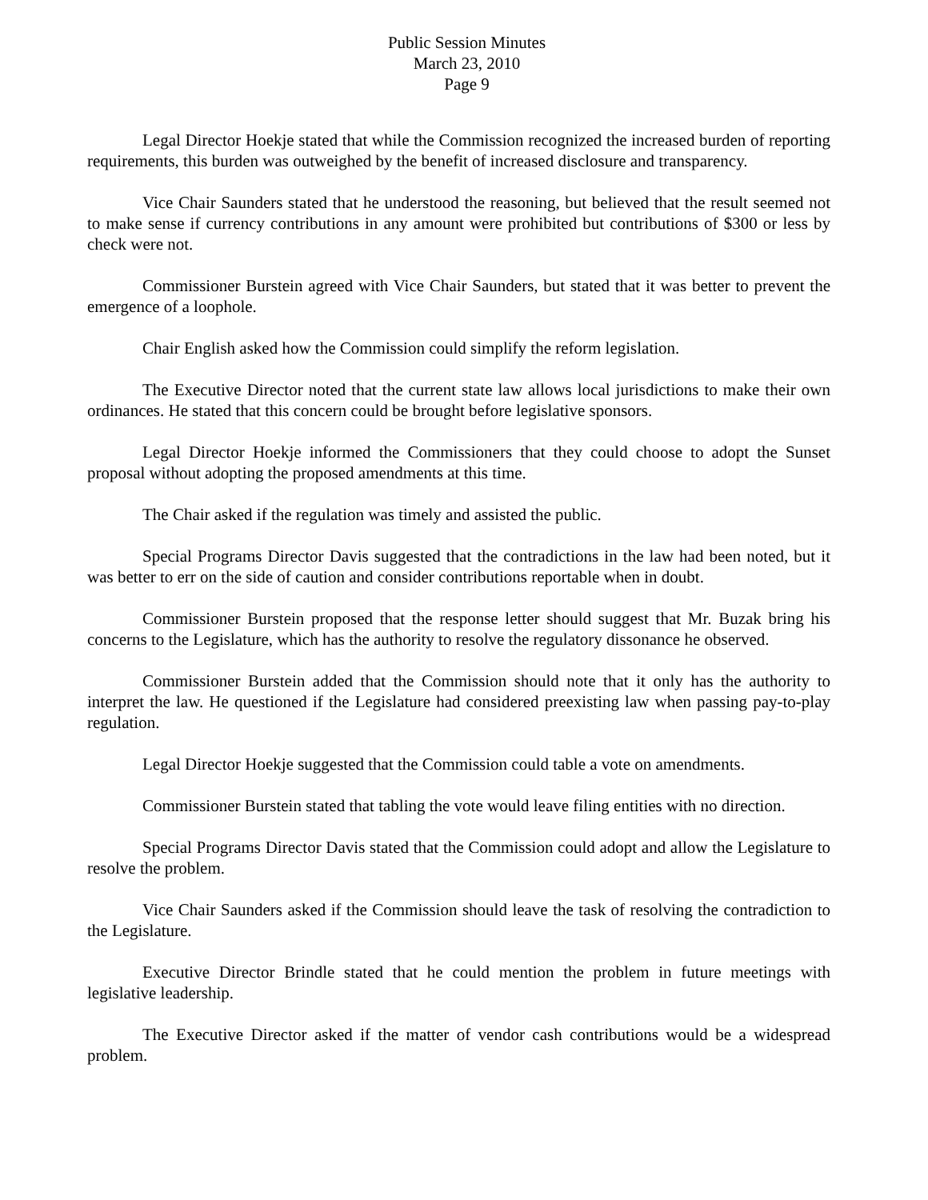Public Session Minutes
March 23, 2010
Page 9
Legal Director Hoekje stated that while the Commission recognized the increased burden of reporting requirements, this burden was outweighed by the benefit of increased disclosure and transparency.
Vice Chair Saunders stated that he understood the reasoning, but believed that the result seemed not to make sense if currency contributions in any amount were prohibited but contributions of $300 or less by check were not.
Commissioner Burstein agreed with Vice Chair Saunders, but stated that it was better to prevent the emergence of a loophole.
Chair English asked how the Commission could simplify the reform legislation.
The Executive Director noted that the current state law allows local jurisdictions to make their own ordinances. He stated that this concern could be brought before legislative sponsors.
Legal Director Hoekje informed the Commissioners that they could choose to adopt the Sunset proposal without adopting the proposed amendments at this time.
The Chair asked if the regulation was timely and assisted the public.
Special Programs Director Davis suggested that the contradictions in the law had been noted, but it was better to err on the side of caution and consider contributions reportable when in doubt.
Commissioner Burstein proposed that the response letter should suggest that Mr. Buzak bring his concerns to the Legislature, which has the authority to resolve the regulatory dissonance he observed.
Commissioner Burstein added that the Commission should note that it only has the authority to interpret the law. He questioned if the Legislature had considered preexisting law when passing pay-to-play regulation.
Legal Director Hoekje suggested that the Commission could table a vote on amendments.
Commissioner Burstein stated that tabling the vote would leave filing entities with no direction.
Special Programs Director Davis stated that the Commission could adopt and allow the Legislature to resolve the problem.
Vice Chair Saunders asked if the Commission should leave the task of resolving the contradiction to the Legislature.
Executive Director Brindle stated that he could mention the problem in future meetings with legislative leadership.
The Executive Director asked if the matter of vendor cash contributions would be a widespread problem.